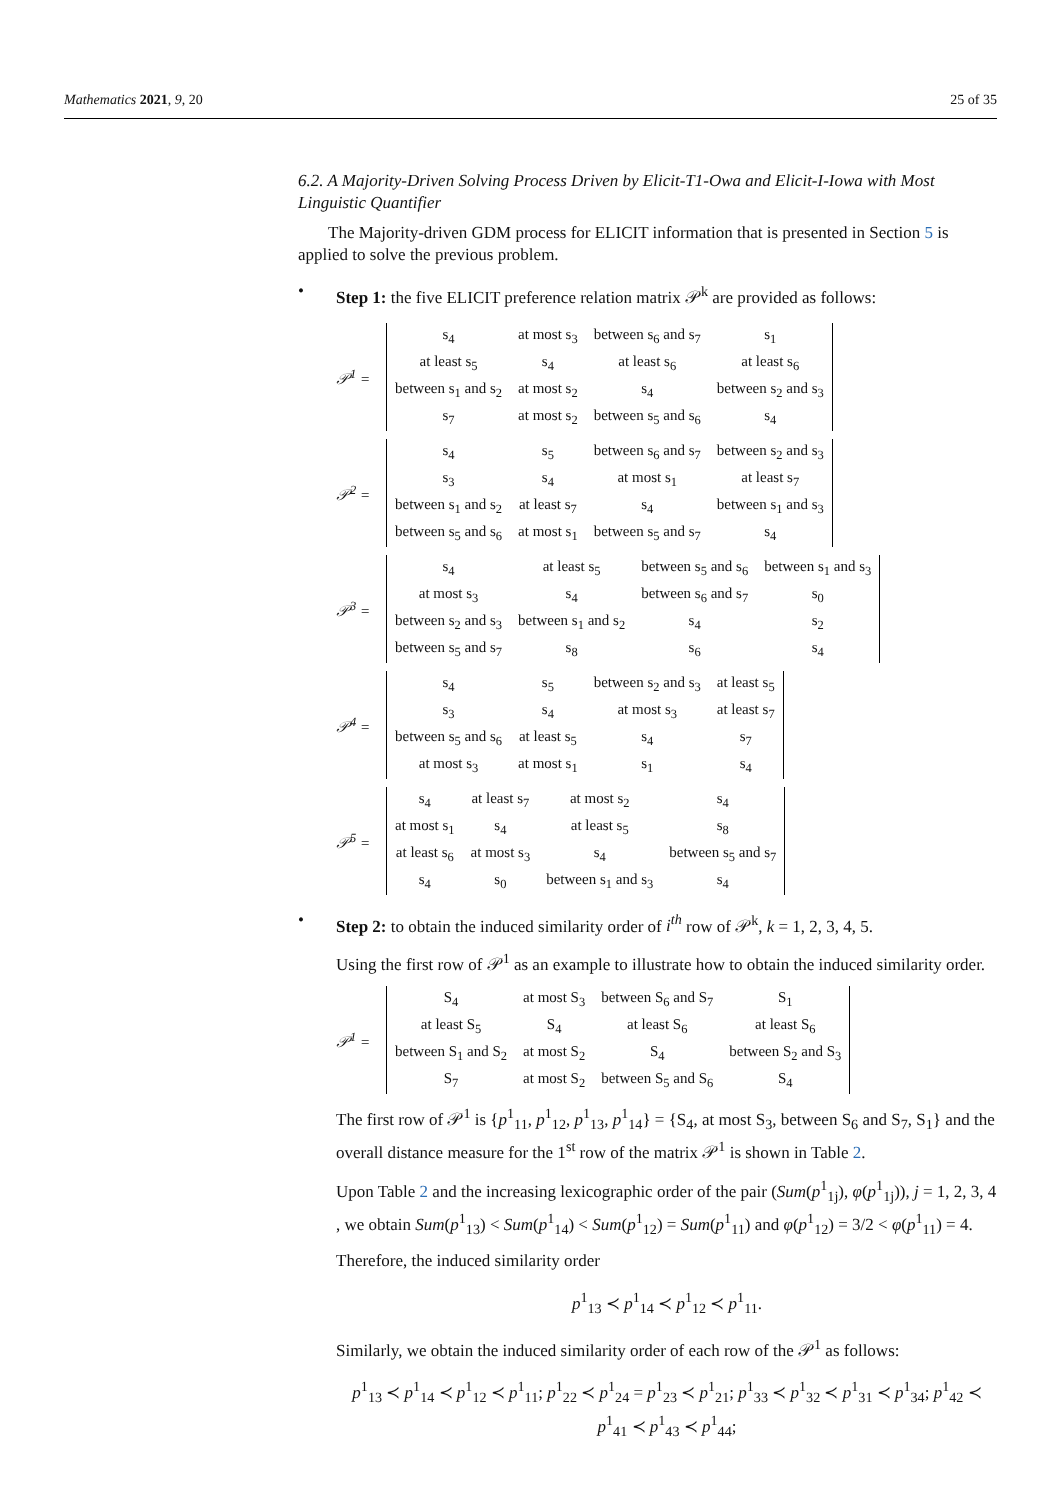Mathematics 2021, 9, 20 25 of 35
6.2. A Majority-Driven Solving Process Driven by Elicit-T1-Owa and Elicit-I-Iowa with Most Linguistic Quantifier
The Majority-driven GDM process for ELICIT information that is presented in Section 5 is applied to solve the previous problem.
• Step 1: the five ELICIT preference relation matrix 𝒫<sup>k</sup> are provided as follows:
𝒫<sup>1</sup> =
| s<sub>4</sub> | at most s<sub>3</sub> | between s<sub>6</sub> and s<sub>7</sub> | s<sub>1</sub> |
| at least s<sub>5</sub> | s<sub>4</sub> | at least s<sub>6</sub> | at least s<sub>6</sub> |
| between s<sub>1</sub> and s<sub>2</sub> | at most s<sub>2</sub> | s<sub>4</sub> | between s<sub>2</sub> and s<sub>3</sub> |
| s<sub>7</sub> | at most s<sub>2</sub> | between s<sub>5</sub> and s<sub>6</sub> | s<sub>4</sub> |
𝒫<sup>2</sup> =
| s<sub>4</sub> | s<sub>5</sub> | between s<sub>6</sub> and s<sub>7</sub> | between s<sub>2</sub> and s<sub>3</sub> |
| s<sub>3</sub> | s<sub>4</sub> | at most s<sub>1</sub> | at least s<sub>7</sub> |
| between s<sub>1</sub> and s<sub>2</sub> | at least s<sub>7</sub> | s<sub>4</sub> | between s<sub>1</sub> and s<sub>3</sub> |
| between s<sub>5</sub> and s<sub>6</sub> | at most s<sub>1</sub> | between s<sub>5</sub> and s<sub>7</sub> | s<sub>4</sub> |
𝒫<sup>3</sup> =
| s<sub>4</sub> | at least s<sub>5</sub> | between s<sub>5</sub> and s<sub>6</sub> | between s<sub>1</sub> and s<sub>3</sub> |
| at most s<sub>3</sub> | s<sub>4</sub> | between s<sub>6</sub> and s<sub>7</sub> | s<sub>0</sub> |
| between s<sub>2</sub> and s<sub>3</sub> | between s<sub>1</sub> and s<sub>2</sub> | s<sub>4</sub> | s<sub>2</sub> |
| between s<sub>5</sub> and s<sub>7</sub> | s<sub>8</sub> | s<sub>6</sub> | s<sub>4</sub> |
𝒫<sup>4</sup> =
| s<sub>4</sub> | s<sub>5</sub> | between s<sub>2</sub> and s<sub>3</sub> | at least s<sub>5</sub> |
| s<sub>3</sub> | s<sub>4</sub> | at most s<sub>3</sub> | at least s<sub>7</sub> |
| between s<sub>5</sub> and s<sub>6</sub> | at least s<sub>5</sub> | s<sub>4</sub> | s<sub>7</sub> |
| at most s<sub>3</sub> | at most s<sub>1</sub> | s<sub>1</sub> | s<sub>4</sub> |
𝒫<sup>5</sup> =
| s<sub>4</sub> | at least s<sub>7</sub> | at most s<sub>2</sub> | s<sub>4</sub> |
| at most s<sub>1</sub> | s<sub>4</sub> | at least s<sub>5</sub> | s<sub>8</sub> |
| at least s<sub>6</sub> | at most s<sub>3</sub> | s<sub>4</sub> | between s<sub>5</sub> and s<sub>7</sub> |
| s<sub>4</sub> | s<sub>0</sub> | between s<sub>1</sub> and s<sub>3</sub> | s<sub>4</sub> |
• Step 2: to obtain the induced similarity order of i<sup>th</sup> row of 𝒫<sup>k</sup>, k = 1, 2, 3, 4, 5.
Using the first row of 𝒫<sup>1</sup> as an example to illustrate how to obtain the induced similarity order.
𝒫<sup>1</sup> =
| S<sub>4</sub> | at most S<sub>3</sub> | between S<sub>6</sub> and S<sub>7</sub> | S<sub>1</sub> |
| at least S<sub>5</sub> | S<sub>4</sub> | at least S<sub>6</sub> | at least S<sub>6</sub> |
| between S<sub>1</sub> and S<sub>2</sub> | at most S<sub>2</sub> | S<sub>4</sub> | between S<sub>2</sub> and S<sub>3</sub> |
| S<sub>7</sub> | at most S<sub>2</sub> | between S<sub>5</sub> and S<sub>6</sub> | S<sub>4</sub> |
The first row of 𝒫<sup>1</sup> is {p<sup>1</sup><sub>11</sub>, p<sup>1</sup><sub>12</sub>, p<sup>1</sup><sub>13</sub>, p<sup>1</sup><sub>14</sub>} = {S<sub>4</sub>, at most S<sub>3</sub>, between S<sub>6</sub> and S<sub>7</sub>, S<sub>1</sub>} and the overall distance measure for the 1<sup>st</sup> row of the matrix 𝒫<sup>1</sup> is shown in Table 2.
Upon Table 2 and the increasing lexicographic order of the pair (Sum(p<sup>1</sup><sub>1j</sub>), φ(p<sup>1</sup><sub>1j</sub>)), j = 1, 2, 3, 4 , we obtain Sum(p<sup>1</sup><sub>13</sub>) < Sum(p<sup>1</sup><sub>14</sub>) < Sum(p<sup>1</sup><sub>12</sub>) = Sum(p<sup>1</sup><sub>11</sub>) and φ(p<sup>1</sup><sub>12</sub>) = 3/2 < φ(p<sup>1</sup><sub>11</sub>) = 4.
Therefore, the induced similarity order
p<sup>1</sup><sub>13</sub> ≺ p<sup>1</sup><sub>14</sub> ≺ p<sup>1</sup><sub>12</sub> ≺ p<sup>1</sup><sub>11</sub>.
Similarly, we obtain the induced similarity order of each row of the 𝒫<sup>1</sup> as follows:
p<sup>1</sup><sub>13</sub> ≺ p<sup>1</sup><sub>14</sub> ≺ p<sup>1</sup><sub>12</sub> ≺ p<sup>1</sup><sub>11</sub>; p<sup>1</sup><sub>22</sub> ≺ p<sup>1</sup><sub>24</sub> = p<sup>1</sup><sub>23</sub> ≺ p<sup>1</sup><sub>21</sub>; p<sup>1</sup><sub>33</sub> ≺ p<sup>1</sup><sub>32</sub> ≺ p<sup>1</sup><sub>31</sub> ≺ p<sup>1</sup><sub>34</sub>; p<sup>1</sup><sub>42</sub> ≺ p<sup>1</sup><sub>41</sub> ≺ p<sup>1</sup><sub>43</sub> ≺ p<sup>1</sup><sub>44</sub>;